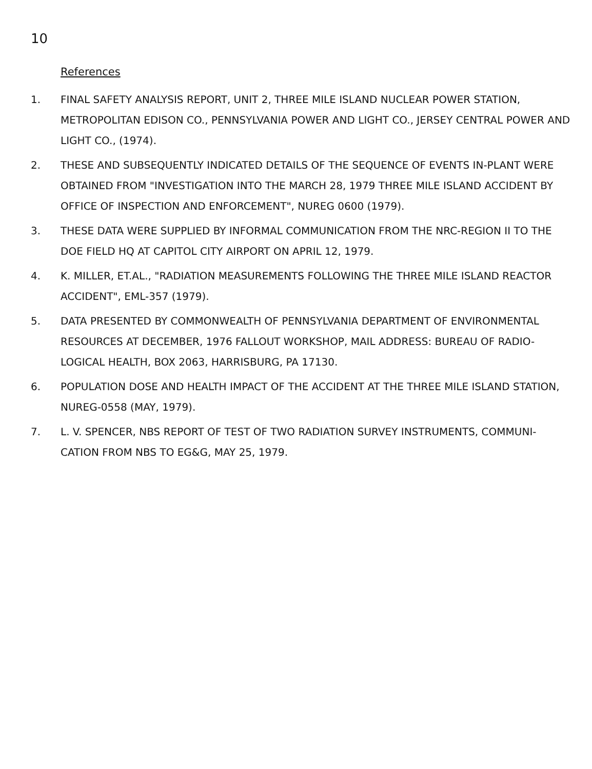10
References
1. FINAL SAFETY ANALYSIS REPORT, UNIT 2, THREE MILE ISLAND NUCLEAR POWER STATION, METROPOLITAN EDISON CO., PENNSYLVANIA POWER AND LIGHT CO., JERSEY CENTRAL POWER AND LIGHT CO., (1974).
2. THESE AND SUBSEQUENTLY INDICATED DETAILS OF THE SEQUENCE OF EVENTS IN-PLANT WERE OBTAINED FROM "INVESTIGATION INTO THE MARCH 28, 1979 THREE MILE ISLAND ACCIDENT BY OFFICE OF INSPECTION AND ENFORCEMENT", NUREG 0600 (1979).
3. THESE DATA WERE SUPPLIED BY INFORMAL COMMUNICATION FROM THE NRC-REGION II TO THE DOE FIELD HQ AT CAPITOL CITY AIRPORT ON APRIL 12, 1979.
4. K. MILLER, ET.AL., "RADIATION MEASUREMENTS FOLLOWING THE THREE MILE ISLAND REACTOR ACCIDENT", EML-357 (1979).
5. DATA PRESENTED BY COMMONWEALTH OF PENNSYLVANIA DEPARTMENT OF ENVIRONMENTAL RESOURCES AT DECEMBER, 1976 FALLOUT WORKSHOP, MAIL ADDRESS: BUREAU OF RADIO-LOGICAL HEALTH, BOX 2063, HARRISBURG, PA 17130.
6. POPULATION DOSE AND HEALTH IMPACT OF THE ACCIDENT AT THE THREE MILE ISLAND STATION, NUREG-0558 (MAY, 1979).
7. L. V. SPENCER, NBS REPORT OF TEST OF TWO RADIATION SURVEY INSTRUMENTS, COMMUNI-CATION FROM NBS TO EG&G, MAY 25, 1979.